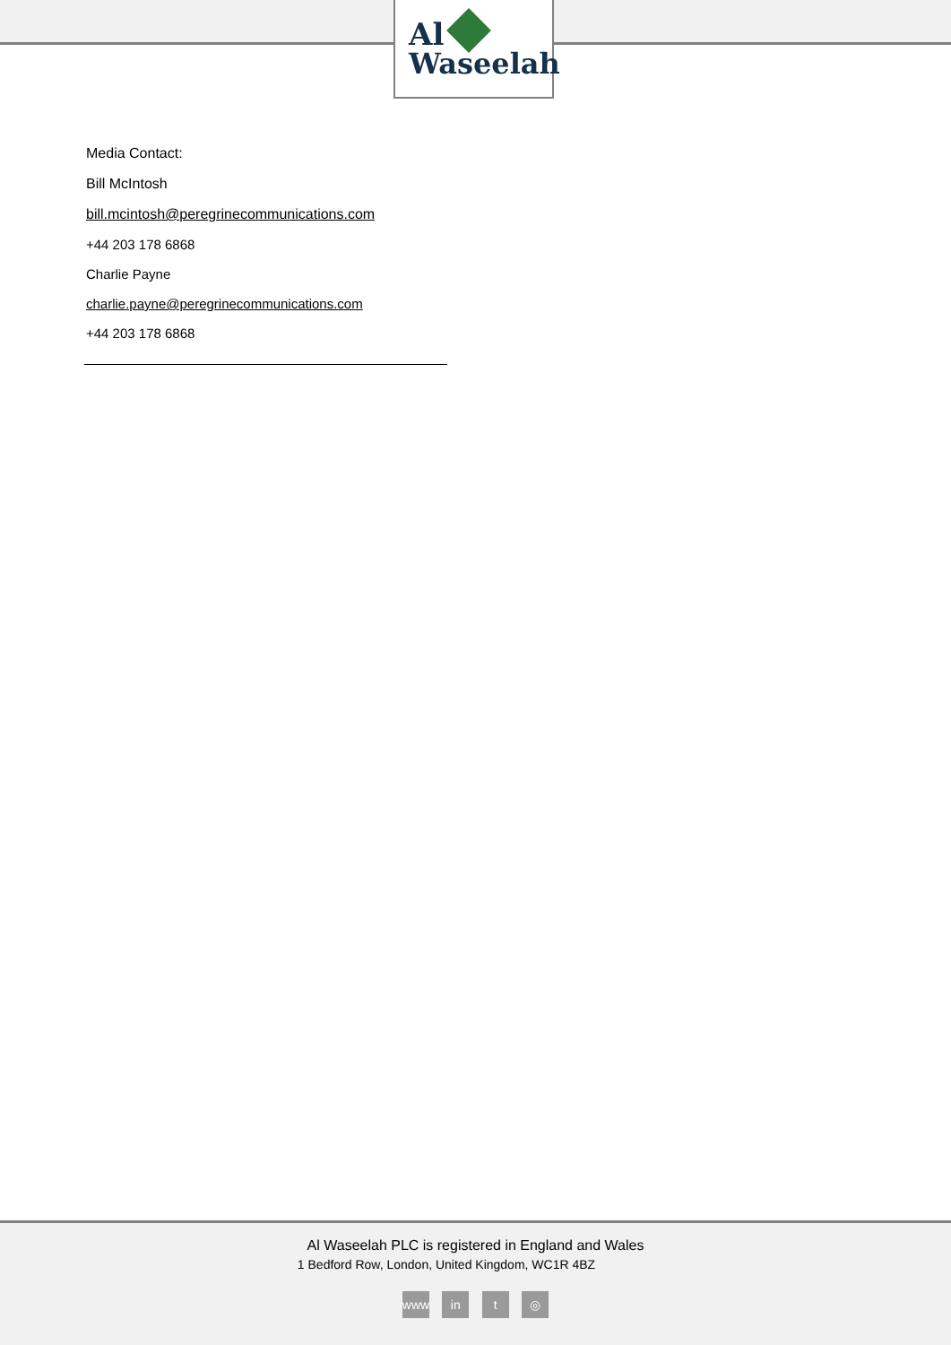Al
Waseelah
Media Contact:
Bill McIntosh
bill.mcintosh@peregrinecommunications.com
+44 203 178 6868
Charlie Payne
charlie.payne@peregrinecommunications.com
+44 203 178 6868
Al Waseelah PLC is registered in England and Wales
1 Bedford Row, London, United Kingdom, WC1R 4BZ
www in t ◎